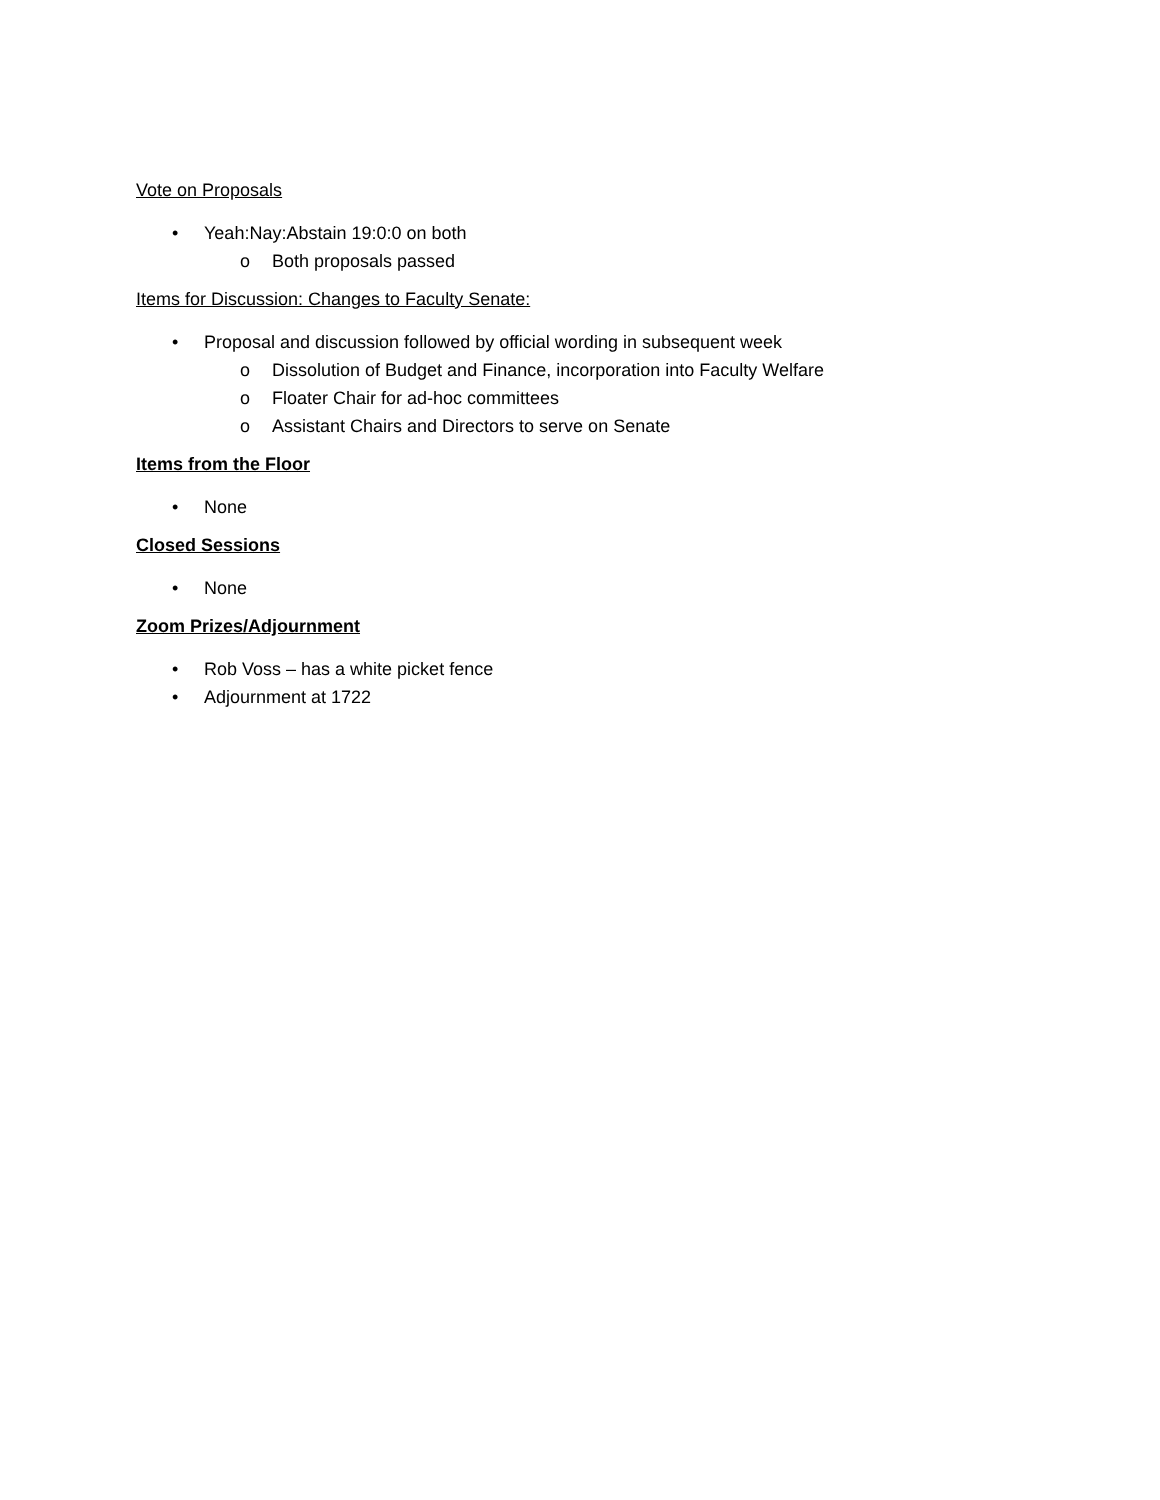Vote on Proposals
• Yeah:Nay:Abstain 19:0:0 on both
o Both proposals passed
Items for Discussion: Changes to Faculty Senate:
• Proposal and discussion followed by official wording in subsequent week
o Dissolution of Budget and Finance, incorporation into Faculty Welfare
o Floater Chair for ad-hoc committees
o Assistant Chairs and Directors to serve on Senate
Items from the Floor
• None
Closed Sessions
• None
Zoom Prizes/Adjournment
• Rob Voss – has a white picket fence
• Adjournment at 1722